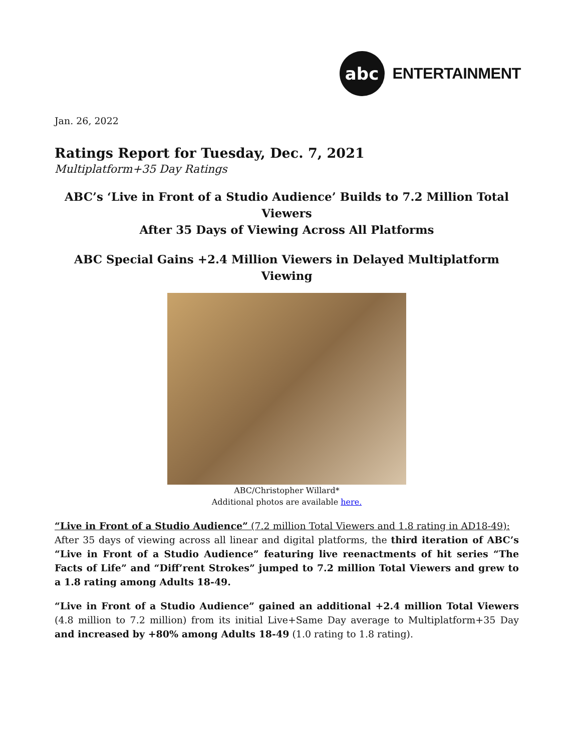abc
ENTERTAINMENT
Jan. 26, 2022
Ratings Report for Tuesday, Dec. 7, 2021
Multiplatform+35 Day Ratings
ABC’s ‘Live in Front of a Studio Audience’ Builds to 7.2 Million Total Viewers
After 35 Days of Viewing Across All Platforms
ABC Special Gains +2.4 Million Viewers in Delayed Multiplatform Viewing
ABC/Christopher Willard*
Additional photos are available here.
“Live in Front of a Studio Audience” (7.2 million Total Viewers and 1.8 rating in AD18-49):
After 35 days of viewing across all linear and digital platforms, the third iteration of ABC’s “Live in Front of a Studio Audience” featuring live reenactments of hit series “The Facts of Life” and “Diff’rent Strokes” jumped to 7.2 million Total Viewers and grew to a 1.8 rating among Adults 18-49.
“Live in Front of a Studio Audience” gained an additional +2.4 million Total Viewers (4.8 million to 7.2 million) from its initial Live+Same Day average to Multiplatform+35 Day and increased by +80% among Adults 18-49 (1.0 rating to 1.8 rating).